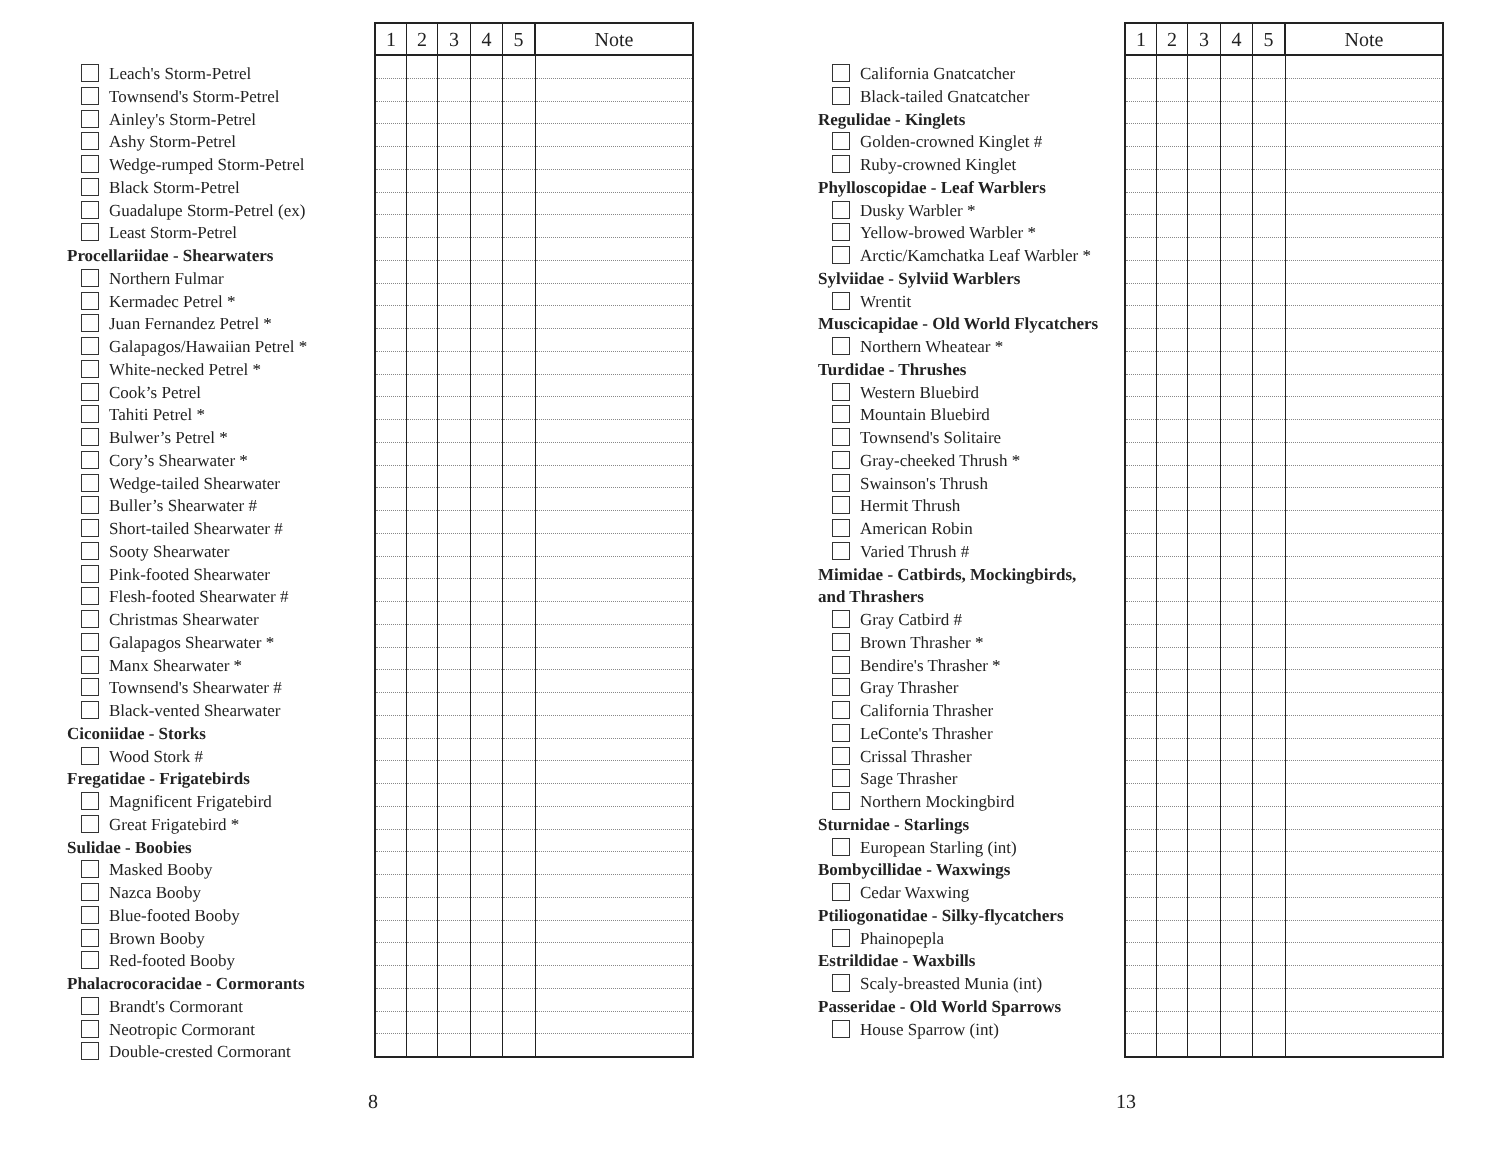Leach's Storm-Petrel
Townsend's Storm-Petrel
Ainley's Storm-Petrel
Ashy Storm-Petrel
Wedge-rumped Storm-Petrel
Black Storm-Petrel
Guadalupe Storm-Petrel (ex)
Least Storm-Petrel
Procellariidae - Shearwaters
Northern Fulmar
Kermadec Petrel *
Juan Fernandez Petrel *
Galapagos/Hawaiian Petrel *
White-necked Petrel *
Cook’s Petrel
Tahiti Petrel *
Bulwer’s Petrel *
Cory’s Shearwater *
Wedge-tailed Shearwater
Buller’s Shearwater #
Short-tailed Shearwater #
Sooty Shearwater
Pink-footed Shearwater
Flesh-footed Shearwater #
Christmas Shearwater
Galapagos Shearwater *
Manx Shearwater *
Townsend's Shearwater #
Black-vented Shearwater
Ciconiidae - Storks
Wood Stork #
Fregatidae - Frigatebirds
Magnificent Frigatebird
Great Frigatebird *
Sulidae - Boobies
Masked Booby
Nazca Booby
Blue-footed Booby
Brown Booby
Red-footed Booby
Phalacrocoracidae - Cormorants
Brandt's Cormorant
Neotropic Cormorant
Double-crested Cormorant
| 1 | 2 | 3 | 4 | 5 | Note |
| --- | --- | --- | --- | --- | --- |
8
California Gnatcatcher
Black-tailed Gnatcatcher
Regulidae - Kinglets
Golden-crowned Kinglet #
Ruby-crowned Kinglet
Phylloscopidae - Leaf Warblers
Dusky Warbler *
Yellow-browed Warbler *
Arctic/Kamchatka Leaf Warbler *
Sylviidae - Sylviid Warblers
Wrentit
Muscicapidae - Old World Flycatchers
Northern Wheatear *
Turdidae - Thrushes
Western Bluebird
Mountain Bluebird
Townsend's Solitaire
Gray-cheeked Thrush *
Swainson's Thrush
Hermit Thrush
American Robin
Varied Thrush #
Mimidae - Catbirds, Mockingbirds,
and Thrashers
Gray Catbird #
Brown Thrasher *
Bendire's Thrasher *
Gray Thrasher
California Thrasher
LeConte's Thrasher
Crissal Thrasher
Sage Thrasher
Northern Mockingbird
Sturnidae - Starlings
European Starling (int)
Bombycillidae - Waxwings
Cedar Waxwing
Ptiliogonatidae - Silky-flycatchers
Phainopepla
Estrildidae - Waxbills
Scaly-breasted Munia (int)
Passeridae - Old World Sparrows
House Sparrow (int)
| 1 | 2 | 3 | 4 | 5 | Note |
| --- | --- | --- | --- | --- | --- |
13